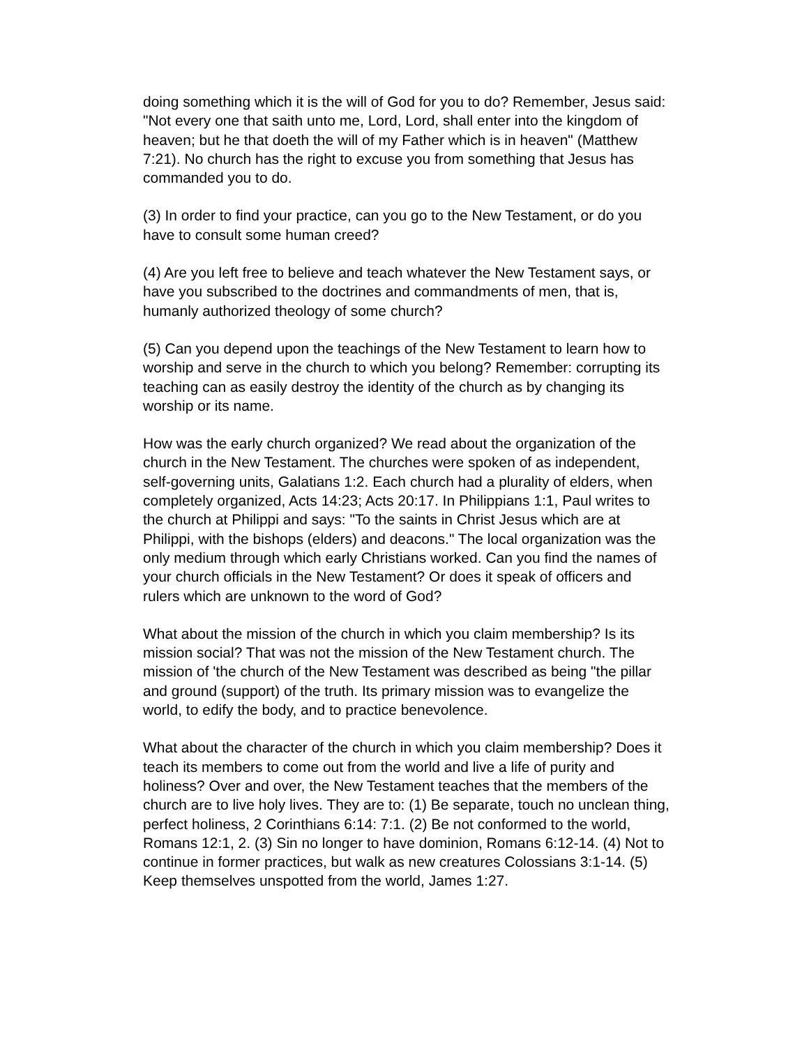doing something which it is the will of God for you to do? Remember, Jesus said: "Not every one that saith unto me, Lord, Lord, shall enter into the kingdom of heaven; but he that doeth the will of my Father which is in heaven" (Matthew 7:21). No church has the right to excuse you from something that Jesus has commanded you to do.
(3) In order to find your practice, can you go to the New Testament, or do you have to consult some human creed?
(4) Are you left free to believe and teach whatever the New Testament says, or have you subscribed to the doctrines and commandments of men, that is, humanly authorized theology of some church?
(5) Can you depend upon the teachings of the New Testament to learn how to worship and serve in the church to which you belong? Remember: corrupting its teaching can as easily destroy the identity of the church as by changing its worship or its name.
How was the early church organized? We read about the organization of the church in the New Testament. The churches were spoken of as independent, self-governing units, Galatians 1:2. Each church had a plurality of elders, when completely organized, Acts 14:23; Acts 20:17. In Philippians 1:1, Paul writes to the church at Philippi and says: "To the saints in Christ Jesus which are at Philippi, with the bishops (elders) and deacons." The local organization was the only medium through which early Christians worked. Can you find the names of your church officials in the New Testament? Or does it speak of officers and rulers which are unknown to the word of God?
What about the mission of the church in which you claim membership? Is its mission social? That was not the mission of the New Testament church. The mission of 'the church of the New Testament was described as being "the pillar and ground (support) of the truth. Its primary mission was to evangelize the world, to edify the body, and to practice benevolence.
What about the character of the church in which you claim membership? Does it teach its members to come out from the world and live a life of purity and holiness? Over and over, the New Testament teaches that the members of the church are to live holy lives. They are to: (1) Be separate, touch no unclean thing, perfect holiness, 2 Corinthians 6:14: 7:1. (2) Be not conformed to the world, Romans 12:1, 2. (3) Sin no longer to have dominion, Romans 6:12-14. (4) Not to continue in former practices, but walk as new creatures Colossians 3:1-14. (5) Keep themselves unspotted from the world, James 1:27.